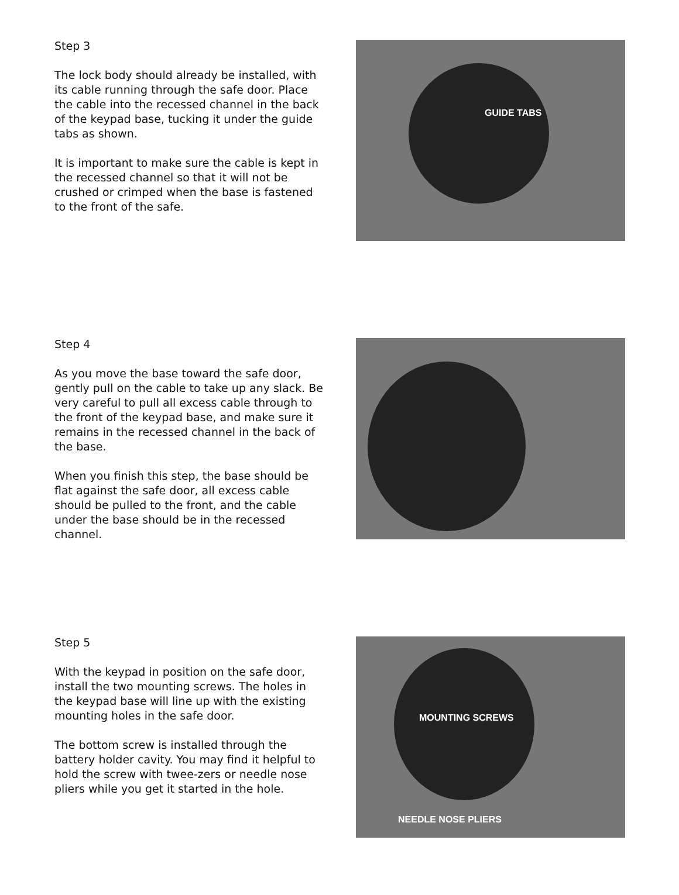Step 3
The lock body should already be installed, with its cable running through the safe door. Place the cable into the recessed channel in the back of the keypad base, tucking it under the guide tabs as shown.
It is important to make sure the cable is kept in the recessed channel so that it will not be crushed or crimped when the base is fastened to the front of the safe.
GUIDE TABS
Step 4
As you move the base toward the safe door, gently pull on the cable to take up any slack. Be very careful to pull all excess cable through to the front of the keypad base, and make sure it remains in the recessed channel in the back of the base.
When you finish this step, the base should be flat against the safe door, all excess cable should be pulled to the front, and the cable under the base should be in the recessed channel.
Step 5
With the keypad in position on the safe door, install the two mounting screws. The holes in the keypad base will line up with the existing mounting holes in the safe door.
The bottom screw is installed through the battery holder cavity. You may find it helpful to hold the screw with twee-zers or needle nose pliers while you get it started in the hole.
MOUNTING SCREWS
NEEDLE NOSE PLIERS